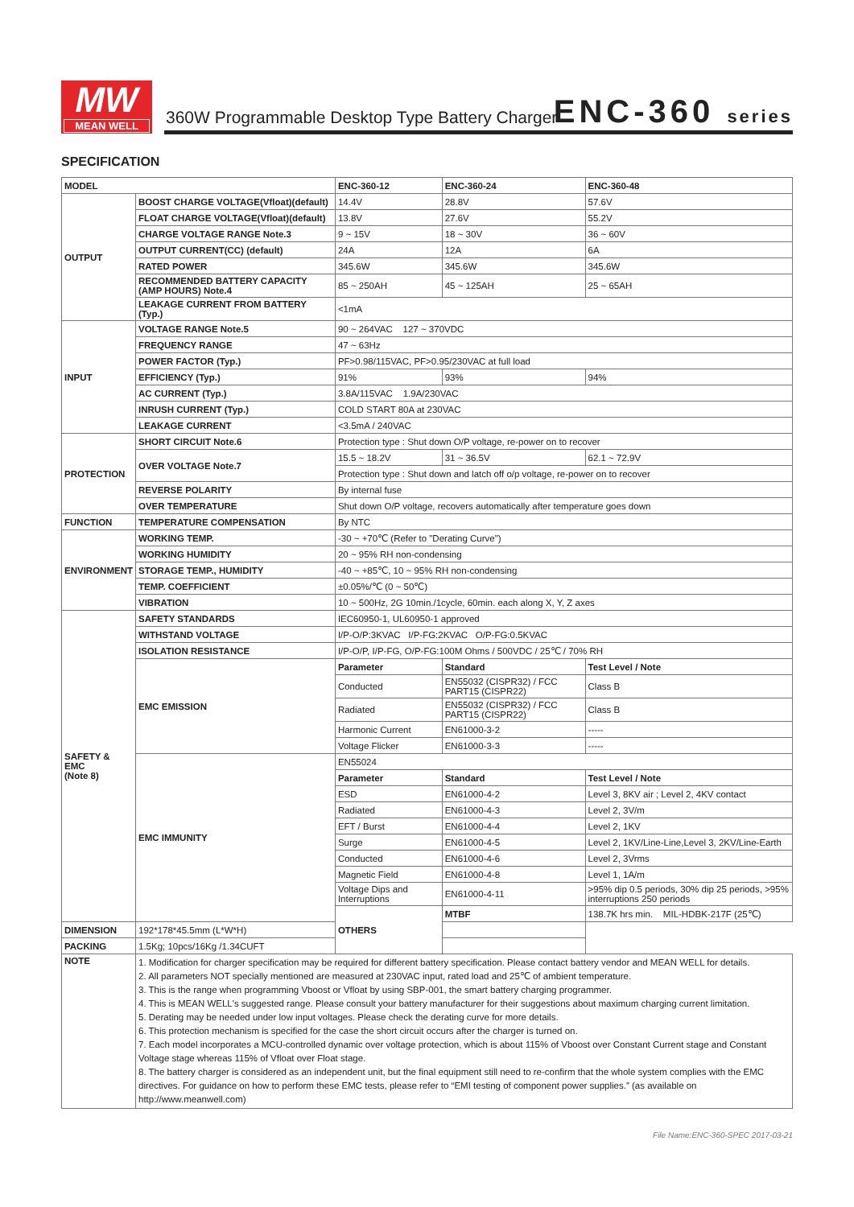MW
MEAN WELL
360W Programmable Desktop Type Battery Charger
ENC-360 series
SPECIFICATION
| MODEL | | ENC-360-12 | ENC-360-24 | ENC-360-48 |
| --- | --- | --- | --- | --- |
| OUTPUT | BOOST CHARGE VOLTAGE(Vfloat)(default) | 14.4V | 28.8V | 57.6V |
| | FLOAT CHARGE VOLTAGE(Vfloat)(default) | 13.8V | 27.6V | 55.2V |
| | CHARGE VOLTAGE RANGE Note.3 | 9 ~ 15V | 18 ~ 30V | 36 ~ 60V |
| | OUTPUT CURRENT(CC) (default) | 24A | 12A | 6A |
| | RATED POWER | 345.6W | 345.6W | 345.6W |
| | RECOMMENDED BATTERY CAPACITY (AMP HOURS) Note.4 | 85 ~ 250AH | 45 ~ 125AH | 25 ~ 65AH |
| | LEAKAGE CURRENT FROM BATTERY (Typ.) | <1mA | | |
| INPUT | VOLTAGE RANGE Note.5 | 90 ~ 264VAC 127 ~ 370VDC | | |
| | FREQUENCY RANGE | 47 ~ 63Hz | | |
| | POWER FACTOR (Typ.) | PF>0.98/115VAC, PF>0.95/230VAC at full load | | |
| | EFFICIENCY (Typ.) | 91% | 93% | 94% |
| | AC CURRENT (Typ.) | 3.8A/115VAC 1.9A/230VAC | | |
| | INRUSH CURRENT (Typ.) | COLD START 80A at 230VAC | | |
| | LEAKAGE CURRENT | <3.5mA / 240VAC | | |
| PROTECTION | SHORT CIRCUIT Note.6 | Protection type : Shut down O/P voltage, re-power on to recover | | |
| | OVER VOLTAGE Note.7 | 15.5 ~ 18.2V | 31 ~ 36.5V | 62.1 ~ 72.9V |
| | | Protection type : Shut down and latch off o/p voltage, re-power on to recover | | |
| | REVERSE POLARITY | By internal fuse | | |
| | OVER TEMPERATURE | Shut down O/P voltage, recovers automatically after temperature goes down | | |
| FUNCTION | TEMPERATURE COMPENSATION | By NTC | | |
| ENVIRONMENT | WORKING TEMP. | -30 ~ +70℃ (Refer to "Derating Curve") | | |
| | WORKING HUMIDITY | 20 ~ 95% RH non-condensing | | |
| | STORAGE TEMP., HUMIDITY | -40 ~ +85℃, 10 ~ 95% RH non-condensing | | |
| | TEMP. COEFFICIENT | ±0.05%/℃ (0 ~ 50℃) | | |
| | VIBRATION | 10 ~ 500Hz, 2G 10min./1cycle, 60min. each along X, Y, Z axes | | |
| SAFETY & EMC (Note 8) | SAFETY STANDARDS | IEC60950-1, UL60950-1 approved | | |
| | WITHSTAND VOLTAGE | I/P-O/P:3KVAC I/P-FG:2KVAC O/P-FG:0.5KVAC | | |
| | ISOLATION RESISTANCE | I/P-O/P, I/P-FG, O/P-FG:100M Ohms / 500VDC / 25℃ / 70% RH | | |
| | EMC EMISSION | Parameter | Standard | Test Level / Note |
| | | Conducted | EN55032 (CISPR32) / FCC PART15 (CISPR22) | Class B |
| | | Radiated | EN55032 (CISPR32) / FCC PART15 (CISPR22) | Class B |
| | | Harmonic Current | EN61000-3-2 | ----- |
| | | Voltage Flicker | EN61000-3-3 | ----- |
| | EMC IMMUNITY | EN55024 | | |
| | | Parameter | Standard | Test Level / Note |
| | | ESD | EN61000-4-2 | Level 3, 8KV air ; Level 2, 4KV contact |
| | | Radiated | EN61000-4-3 | Level 2, 3V/m |
| | | EFT / Burst | EN61000-4-4 | Level 2, 1KV |
| | | Surge | EN61000-4-5 | Level 2, 1KV/Line-Line,Level 3, 2KV/Line-Earth |
| | | Conducted | EN61000-4-6 | Level 2, 3Vrms |
| | | Magnetic Field | EN61000-4-8 | Level 1, 1A/m |
| | | Voltage Dips and Interruptions | EN61000-4-11 | >95% dip 0.5 periods, 30% dip 25 periods, >95% interruptions 250 periods |
| | | OTHERS | MTBF | 138.7K hrs min. MIL-HDBK-217F (25℃) |
| DIMENSION | 192*178*45.5mm (L*W*H) | | | |
| PACKING | 1.5Kg; 10pcs/16Kg /1.34CUFT | | | |
| NOTE | 1. Modification for charger specification may be required for different battery specification. Please contact battery vendor and MEAN WELL for details. 2. All parameters NOT specially mentioned are measured at 230VAC input, rated load and 25℃ of ambient temperature. 3. This is the range when programming Vboost or Vfloat by using SBP-001, the smart battery charging programmer. 4. This is MEAN WELL's suggested range. Please consult your battery manufacturer for their suggestions about maximum charging current limitation. 5. Derating may be needed under low input voltages. Please check the derating curve for more details. 6. This protection mechanism is specified for the case the short circuit occurs after the charger is turned on. 7. Each model incorporates a MCU-controlled dynamic over voltage protection, which is about 115% of Vboost over Constant Current stage and Constant Voltage stage whereas 115% of Vfloat over Float stage. 8. The battery charger is considered as an independent unit, but the final equipment still need to re-confirm that the whole system complies with the EMC directives. For guidance on how to perform these EMC tests, please refer to “EMI testing of component power supplies.” (as available on http://www.meanwell.com) | | | |
File Name:ENC-360-SPEC 2017-03-21